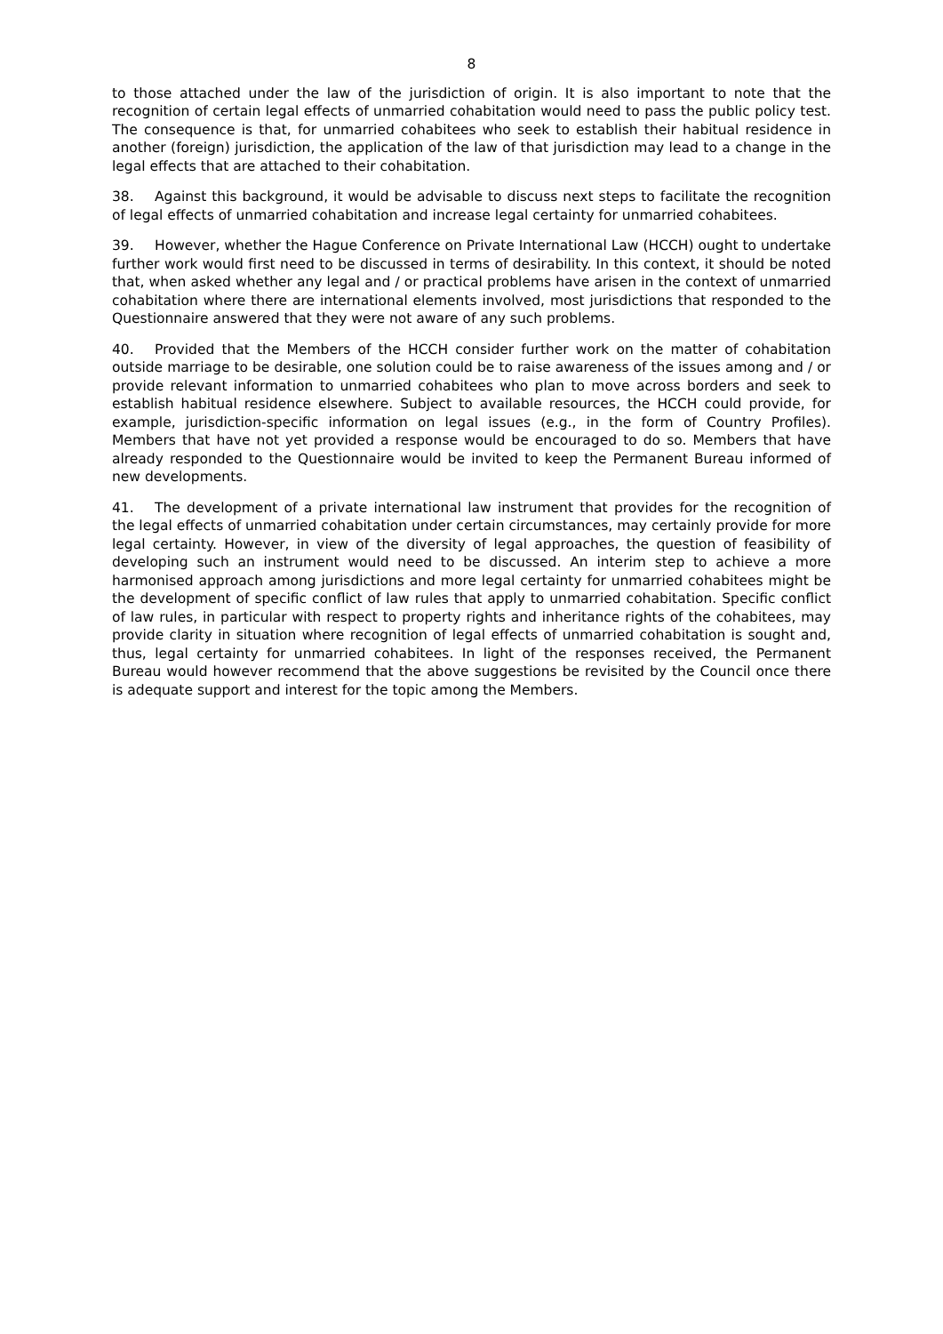8
to those attached under the law of the jurisdiction of origin. It is also important to note that the recognition of certain legal effects of unmarried cohabitation would need to pass the public policy test. The consequence is that, for unmarried cohabitees who seek to establish their habitual residence in another (foreign) jurisdiction, the application of the law of that jurisdiction may lead to a change in the legal effects that are attached to their cohabitation.
38. Against this background, it would be advisable to discuss next steps to facilitate the recognition of legal effects of unmarried cohabitation and increase legal certainty for unmarried cohabitees.
39. However, whether the Hague Conference on Private International Law (HCCH) ought to undertake further work would first need to be discussed in terms of desirability. In this context, it should be noted that, when asked whether any legal and / or practical problems have arisen in the context of unmarried cohabitation where there are international elements involved, most jurisdictions that responded to the Questionnaire answered that they were not aware of any such problems.
40. Provided that the Members of the HCCH consider further work on the matter of cohabitation outside marriage to be desirable, one solution could be to raise awareness of the issues among and / or provide relevant information to unmarried cohabitees who plan to move across borders and seek to establish habitual residence elsewhere. Subject to available resources, the HCCH could provide, for example, jurisdiction-specific information on legal issues (e.g., in the form of Country Profiles). Members that have not yet provided a response would be encouraged to do so. Members that have already responded to the Questionnaire would be invited to keep the Permanent Bureau informed of new developments.
41. The development of a private international law instrument that provides for the recognition of the legal effects of unmarried cohabitation under certain circumstances, may certainly provide for more legal certainty. However, in view of the diversity of legal approaches, the question of feasibility of developing such an instrument would need to be discussed. An interim step to achieve a more harmonised approach among jurisdictions and more legal certainty for unmarried cohabitees might be the development of specific conflict of law rules that apply to unmarried cohabitation. Specific conflict of law rules, in particular with respect to property rights and inheritance rights of the cohabitees, may provide clarity in situation where recognition of legal effects of unmarried cohabitation is sought and, thus, legal certainty for unmarried cohabitees. In light of the responses received, the Permanent Bureau would however recommend that the above suggestions be revisited by the Council once there is adequate support and interest for the topic among the Members.